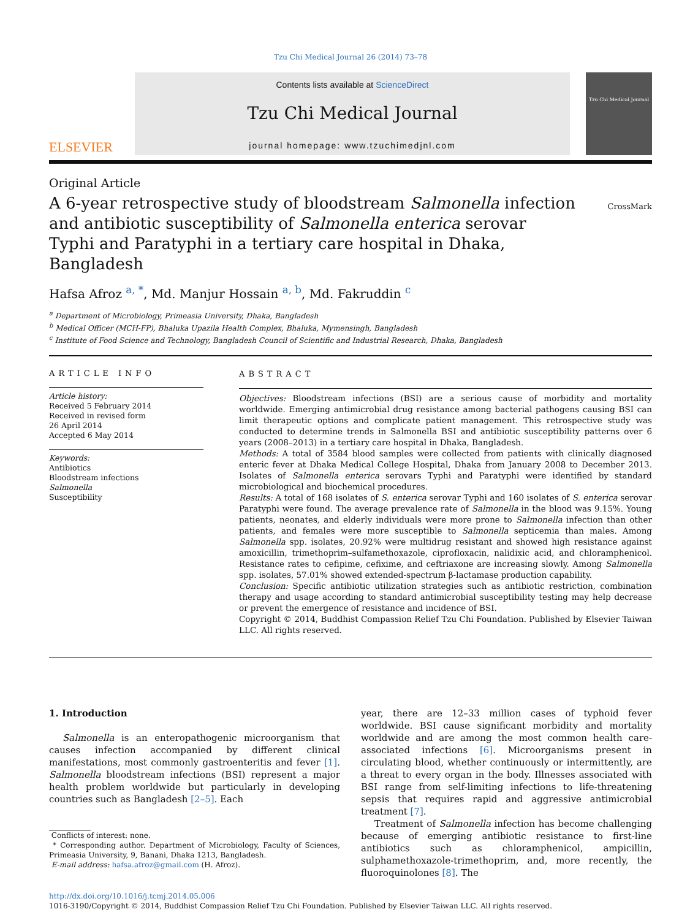Tzu Chi Medical Journal 26 (2014) 73–78
ELSEVIER
Contents lists available at ScienceDirect
Tzu Chi Medical Journal
journal homepage: www.tzuchimedjnl.com
Tzu Chi Medical Journal
Original Article
A 6-year retrospective study of bloodstream Salmonella infection and antibiotic susceptibility of Salmonella enterica serovar Typhi and Paratyphi in a tertiary care hospital in Dhaka, Bangladesh
CrossMark
Hafsa Afroz <sup>a, *</sup>, Md. Manjur Hossain <sup>a, b</sup>, Md. Fakruddin <sup>c</sup>
<sup>a</sup> Department of Microbiology, Primeasia University, Dhaka, Bangladesh
<sup>b</sup> Medical Officer (MCH-FP), Bhaluka Upazila Health Complex, Bhaluka, Mymensingh, Bangladesh
<sup>c</sup> Institute of Food Science and Technology, Bangladesh Council of Scientific and Industrial Research, Dhaka, Bangladesh
ARTICLE INFO
Article history:
Received 5 February 2014
Received in revised form
26 April 2014
Accepted 6 May 2014
Keywords:
Antibiotics
Bloodstream infections
Salmonella
Susceptibility
ABSTRACT
Objectives: Bloodstream infections (BSI) are a serious cause of morbidity and mortality worldwide. Emerging antimicrobial drug resistance among bacterial pathogens causing BSI can limit therapeutic options and complicate patient management. This retrospective study was conducted to determine trends in Salmonella BSI and antibiotic susceptibility patterns over 6 years (2008–2013) in a tertiary care hospital in Dhaka, Bangladesh.
Methods: A total of 3584 blood samples were collected from patients with clinically diagnosed enteric fever at Dhaka Medical College Hospital, Dhaka from January 2008 to December 2013. Isolates of Salmonella enterica serovars Typhi and Paratyphi were identified by standard microbiological and biochemical procedures.
Results: A total of 168 isolates of S. enterica serovar Typhi and 160 isolates of S. enterica serovar Paratyphi were found. The average prevalence rate of Salmonella in the blood was 9.15%. Young patients, neonates, and elderly individuals were more prone to Salmonella infection than other patients, and females were more susceptible to Salmonella septicemia than males. Among Salmonella spp. isolates, 20.92% were multidrug resistant and showed high resistance against amoxicillin, trimethoprim–sulfamethoxazole, ciprofloxacin, nalidixic acid, and chloramphenicol. Resistance rates to cefipime, cefixime, and ceftriaxone are increasing slowly. Among Salmonella spp. isolates, 57.01% showed extended-spectrum β-lactamase production capability.
Conclusion: Specific antibiotic utilization strategies such as antibiotic restriction, combination therapy and usage according to standard antimicrobial susceptibility testing may help decrease or prevent the emergence of resistance and incidence of BSI.
Copyright © 2014, Buddhist Compassion Relief Tzu Chi Foundation. Published by Elsevier Taiwan LLC. All rights reserved.
1. Introduction
Salmonella is an enteropathogenic microorganism that causes infection accompanied by different clinical manifestations, most commonly gastroenteritis and fever [1]. Salmonella bloodstream infections (BSI) represent a major health problem worldwide but particularly in developing countries such as Bangladesh [2–5]. Each
Conflicts of interest: none.
* Corresponding author. Department of Microbiology, Faculty of Sciences, Primeasia University, 9, Banani, Dhaka 1213, Bangladesh.
E-mail address: hafsa.afroz@gmail.com (H. Afroz).
year, there are 12–33 million cases of typhoid fever worldwide. BSI cause significant morbidity and mortality worldwide and are among the most common health care-associated infections [6]. Microorganisms present in circulating blood, whether continuously or intermittently, are a threat to every organ in the body. Illnesses associated with BSI range from self-limiting infections to life-threatening sepsis that requires rapid and aggressive antimicrobial treatment [7].
Treatment of Salmonella infection has become challenging because of emerging antibiotic resistance to first-line antibiotics such as chloramphenicol, ampicillin, sulphamethoxazole-trimethoprim, and, more recently, the fluoroquinolones [8]. The
http://dx.doi.org/10.1016/j.tcmj.2014.05.006
1016-3190/Copyright © 2014, Buddhist Compassion Relief Tzu Chi Foundation. Published by Elsevier Taiwan LLC. All rights reserved.